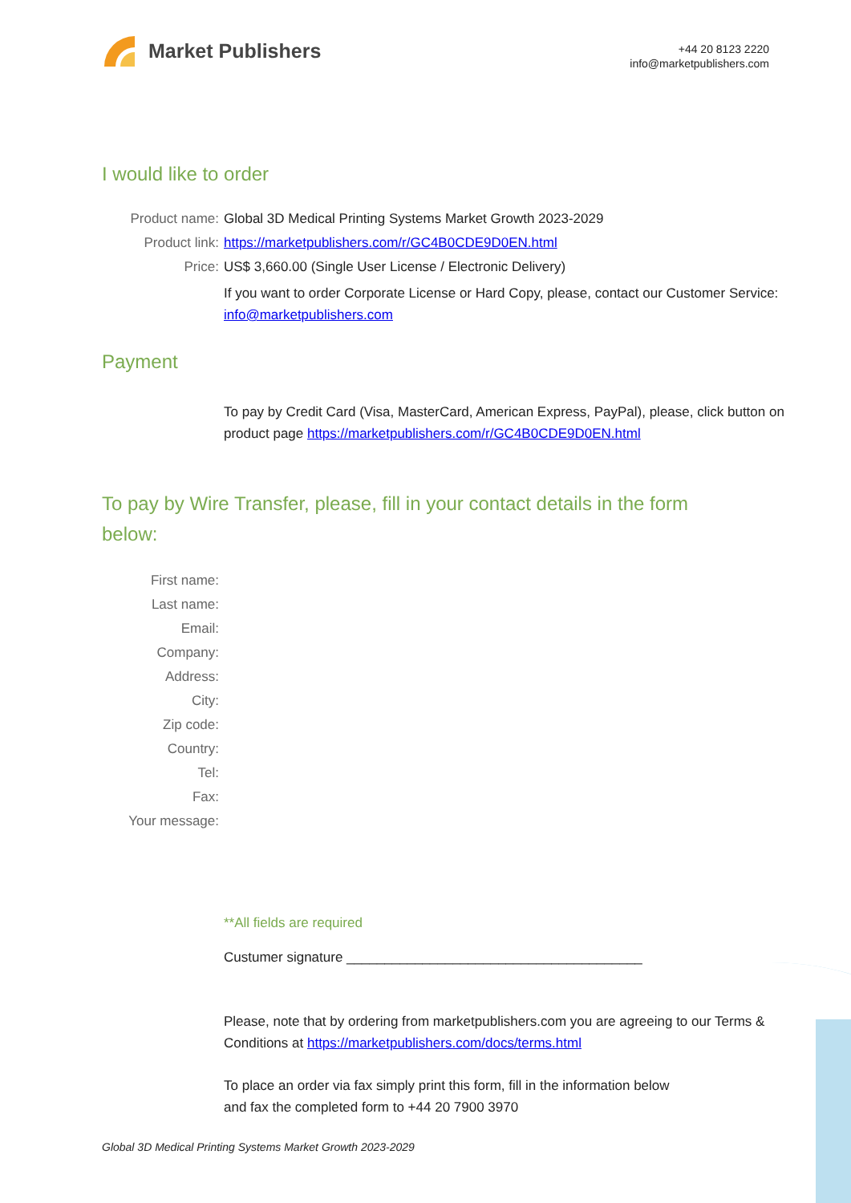Market Publishers
+44 20 8123 2220
info@marketpublishers.com
I would like to order
Product name: Global 3D Medical Printing Systems Market Growth 2023-2029
Product link: https://marketpublishers.com/r/GC4B0CDE9D0EN.html
Price: US$ 3,660.00 (Single User License / Electronic Delivery)
If you want to order Corporate License or Hard Copy, please, contact our Customer Service:
info@marketpublishers.com
Payment
To pay by Credit Card (Visa, MasterCard, American Express, PayPal), please, click button on product page https://marketpublishers.com/r/GC4B0CDE9D0EN.html
To pay by Wire Transfer, please, fill in your contact details in the form below:
First name:
Last name:
Email:
Company:
Address:
City:
Zip code:
Country:
Tel:
Fax:
Your message:
**All fields are required
Custumer signature _______________________________________
Please, note that by ordering from marketpublishers.com you are agreeing to our Terms & Conditions at https://marketpublishers.com/docs/terms.html
To place an order via fax simply print this form, fill in the information below
and fax the completed form to +44 20 7900 3970
Global 3D Medical Printing Systems Market Growth 2023-2029